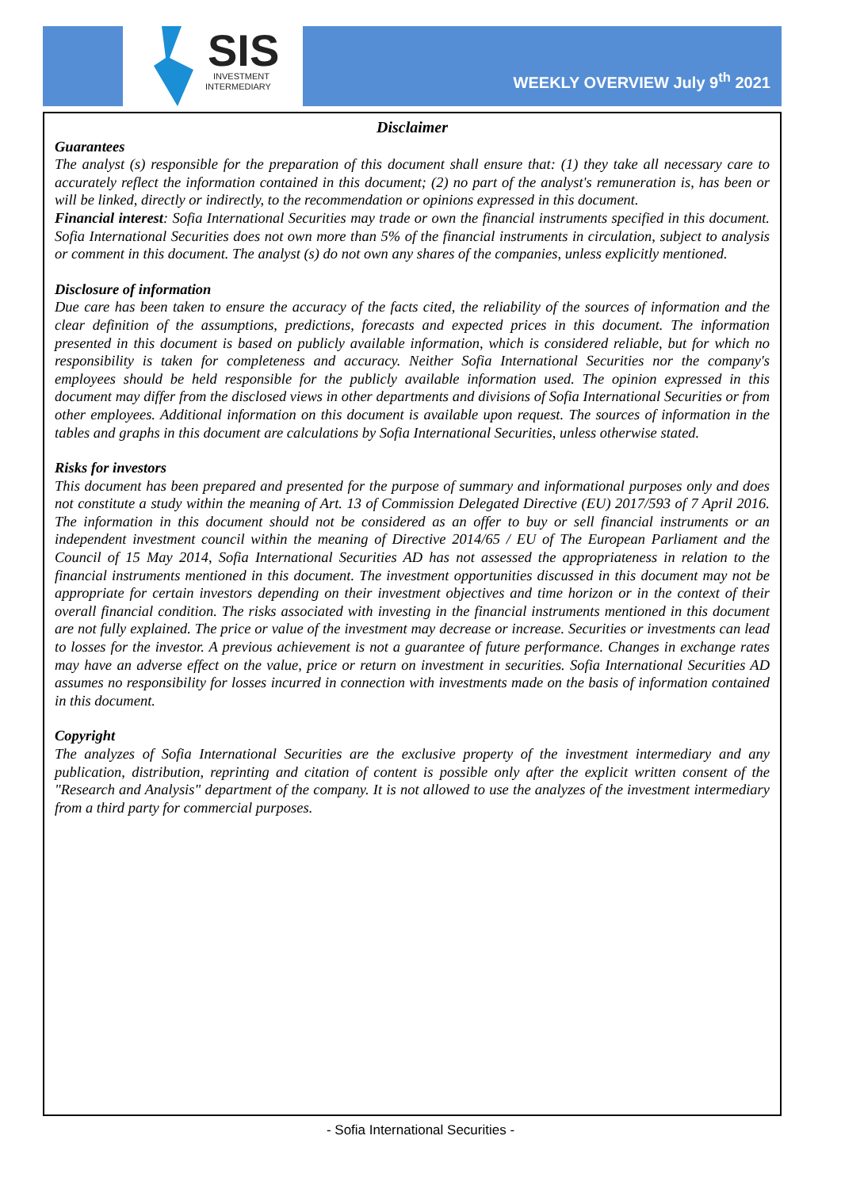SIS
INVESTMENT
INTERMEDIARY
WEEKLY OVERVIEW July 9<sup>th</sup> 2021
Disclaimer
Guarantees
The analyst (s) responsible for the preparation of this document shall ensure that: (1) they take all necessary care to accurately reflect the information contained in this document; (2) no part of the analyst's remuneration is, has been or will be linked, directly or indirectly, to the recommendation or opinions expressed in this document.
Financial interest: Sofia International Securities may trade or own the financial instruments specified in this document. Sofia International Securities does not own more than 5% of the financial instruments in circulation, subject to analysis or comment in this document. The analyst (s) do not own any shares of the companies, unless explicitly mentioned.
Disclosure of information
Due care has been taken to ensure the accuracy of the facts cited, the reliability of the sources of information and the clear definition of the assumptions, predictions, forecasts and expected prices in this document. The information presented in this document is based on publicly available information, which is considered reliable, but for which no responsibility is taken for completeness and accuracy. Neither Sofia International Securities nor the company's employees should be held responsible for the publicly available information used. The opinion expressed in this document may differ from the disclosed views in other departments and divisions of Sofia International Securities or from other employees. Additional information on this document is available upon request. The sources of information in the tables and graphs in this document are calculations by Sofia International Securities, unless otherwise stated.
Risks for investors
This document has been prepared and presented for the purpose of summary and informational purposes only and does not constitute a study within the meaning of Art. 13 of Commission Delegated Directive (EU) 2017/593 of 7 April 2016. The information in this document should not be considered as an offer to buy or sell financial instruments or an independent investment council within the meaning of Directive 2014/65 / EU of The European Parliament and the Council of 15 May 2014, Sofia International Securities AD has not assessed the appropriateness in relation to the financial instruments mentioned in this document. The investment opportunities discussed in this document may not be appropriate for certain investors depending on their investment objectives and time horizon or in the context of their overall financial condition. The risks associated with investing in the financial instruments mentioned in this document are not fully explained. The price or value of the investment may decrease or increase. Securities or investments can lead to losses for the investor. A previous achievement is not a guarantee of future performance. Changes in exchange rates may have an adverse effect on the value, price or return on investment in securities. Sofia International Securities AD assumes no responsibility for losses incurred in connection with investments made on the basis of information contained in this document.
Copyright
The analyzes of Sofia International Securities are the exclusive property of the investment intermediary and any publication, distribution, reprinting and citation of content is possible only after the explicit written consent of the "Research and Analysis" department of the company. It is not allowed to use the analyzes of the investment intermediary from a third party for commercial purposes.
- Sofia International Securities -